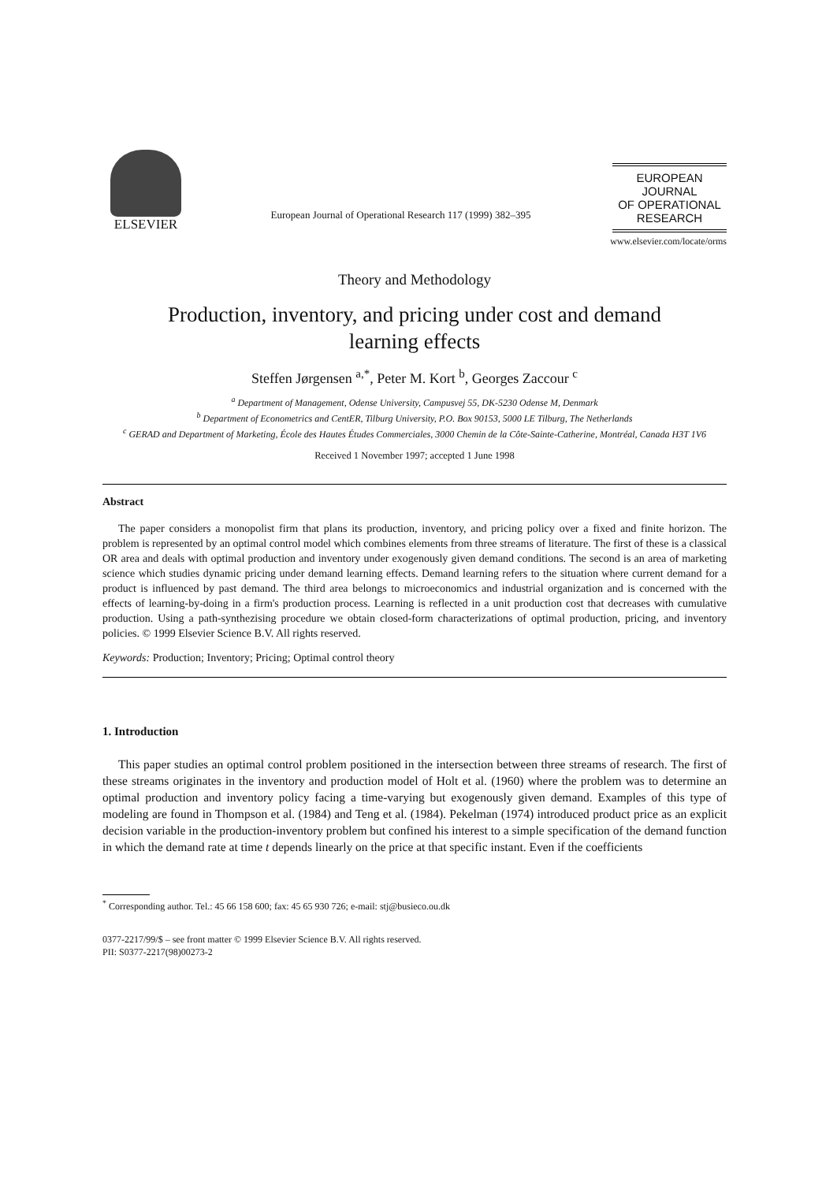ELSEVIER
European Journal of Operational Research 117 (1999) 382–395
EUROPEAN
JOURNAL
OF OPERATIONAL
RESEARCH
www.elsevier.com/locate/orms
Theory and Methodology
Production, inventory, and pricing under cost and demand
learning effects
Steffen Jørgensen <sup>a,*</sup>, Peter M. Kort <sup>b</sup>, Georges Zaccour <sup>c</sup>
<sup>a</sup> Department of Management, Odense University, Campusvej 55, DK-5230 Odense M, Denmark
<sup>b</sup> Department of Econometrics and CentER, Tilburg University, P.O. Box 90153, 5000 LE Tilburg, The Netherlands
<sup>c</sup> GERAD and Department of Marketing, École des Hautes Études Commerciales, 3000 Chemin de la Côte-Sainte-Catherine, Montréal, Canada H3T 1V6
Received 1 November 1997; accepted 1 June 1998
Abstract
The paper considers a monopolist firm that plans its production, inventory, and pricing policy over a fixed and finite horizon. The problem is represented by an optimal control model which combines elements from three streams of literature. The first of these is a classical OR area and deals with optimal production and inventory under exogenously given demand conditions. The second is an area of marketing science which studies dynamic pricing under demand learning effects. Demand learning refers to the situation where current demand for a product is influenced by past demand. The third area belongs to microeconomics and industrial organization and is concerned with the effects of learning-by-doing in a firm's production process. Learning is reflected in a unit production cost that decreases with cumulative production. Using a path-synthezising procedure we obtain closed-form characterizations of optimal production, pricing, and inventory policies. © 1999 Elsevier Science B.V. All rights reserved.
Keywords: Production; Inventory; Pricing; Optimal control theory
1. Introduction
This paper studies an optimal control problem positioned in the intersection between three streams of research. The first of these streams originates in the inventory and production model of Holt et al. (1960) where the problem was to determine an optimal production and inventory policy facing a time-varying but exogenously given demand. Examples of this type of modeling are found in Thompson et al. (1984) and Teng et al. (1984). Pekelman (1974) introduced product price as an explicit decision variable in the production-inventory problem but confined his interest to a simple specification of the demand function in which the demand rate at time t depends linearly on the price at that specific instant. Even if the coefficients
<sup>*</sup> Corresponding author. Tel.: 45 66 158 600; fax: 45 65 930 726; e-mail: stj@busieco.ou.dk
0377-2217/99/$ – see front matter © 1999 Elsevier Science B.V. All rights reserved.
PII: S0377-2217(98)00273-2